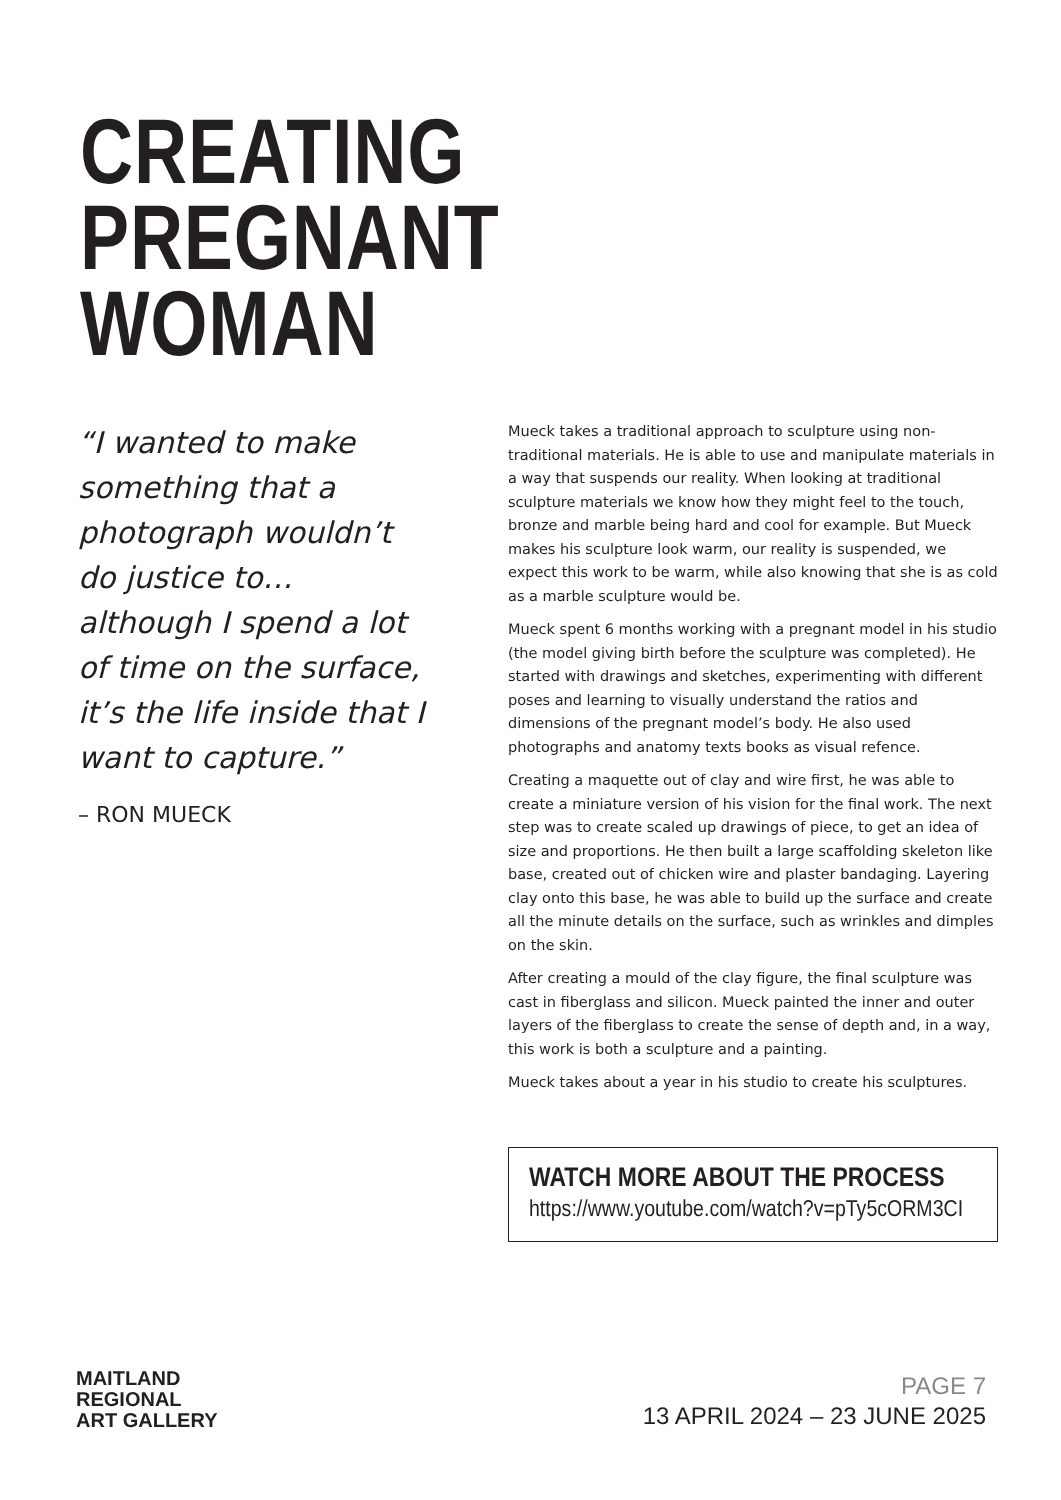CREATING
PREGNANT
WOMAN
“I wanted to make something that a photograph wouldn’t do justice to… although I spend a lot of time on the surface, it’s the life inside that I want to capture.”
– RON MUECK
Mueck takes a traditional approach to sculpture using non-traditional materials. He is able to use and manipulate materials in a way that suspends our reality. When looking at traditional sculpture materials we know how they might feel to the touch, bronze and marble being hard and cool for example. But Mueck makes his sculpture look warm, our reality is suspended, we expect this work to be warm, while also knowing that she is as cold as a marble sculpture would be.
Mueck spent 6 months working with a pregnant model in his studio (the model giving birth before the sculpture was completed). He started with drawings and sketches, experimenting with different poses and learning to visually understand the ratios and dimensions of the pregnant model’s body. He also used photographs and anatomy texts books as visual refence.
Creating a maquette out of clay and wire first, he was able to create a miniature version of his vision for the final work. The next step was to create scaled up drawings of piece, to get an idea of size and proportions. He then built a large scaffolding skeleton like base, created out of chicken wire and plaster bandaging. Layering clay onto this base, he was able to build up the surface and create all the minute details on the surface, such as wrinkles and dimples on the skin.
After creating a mould of the clay figure, the final sculpture was cast in fiberglass and silicon. Mueck painted the inner and outer layers of the fiberglass to create the sense of depth and, in a way, this work is both a sculpture and a painting.
Mueck takes about a year in his studio to create his sculptures.
WATCH MORE ABOUT THE PROCESS
https://www.youtube.com/watch?v=pTy5cORM3CI
MAITLAND
REGIONAL
ART GALLERY
PAGE 7
13 APRIL 2024 – 23 JUNE 2025